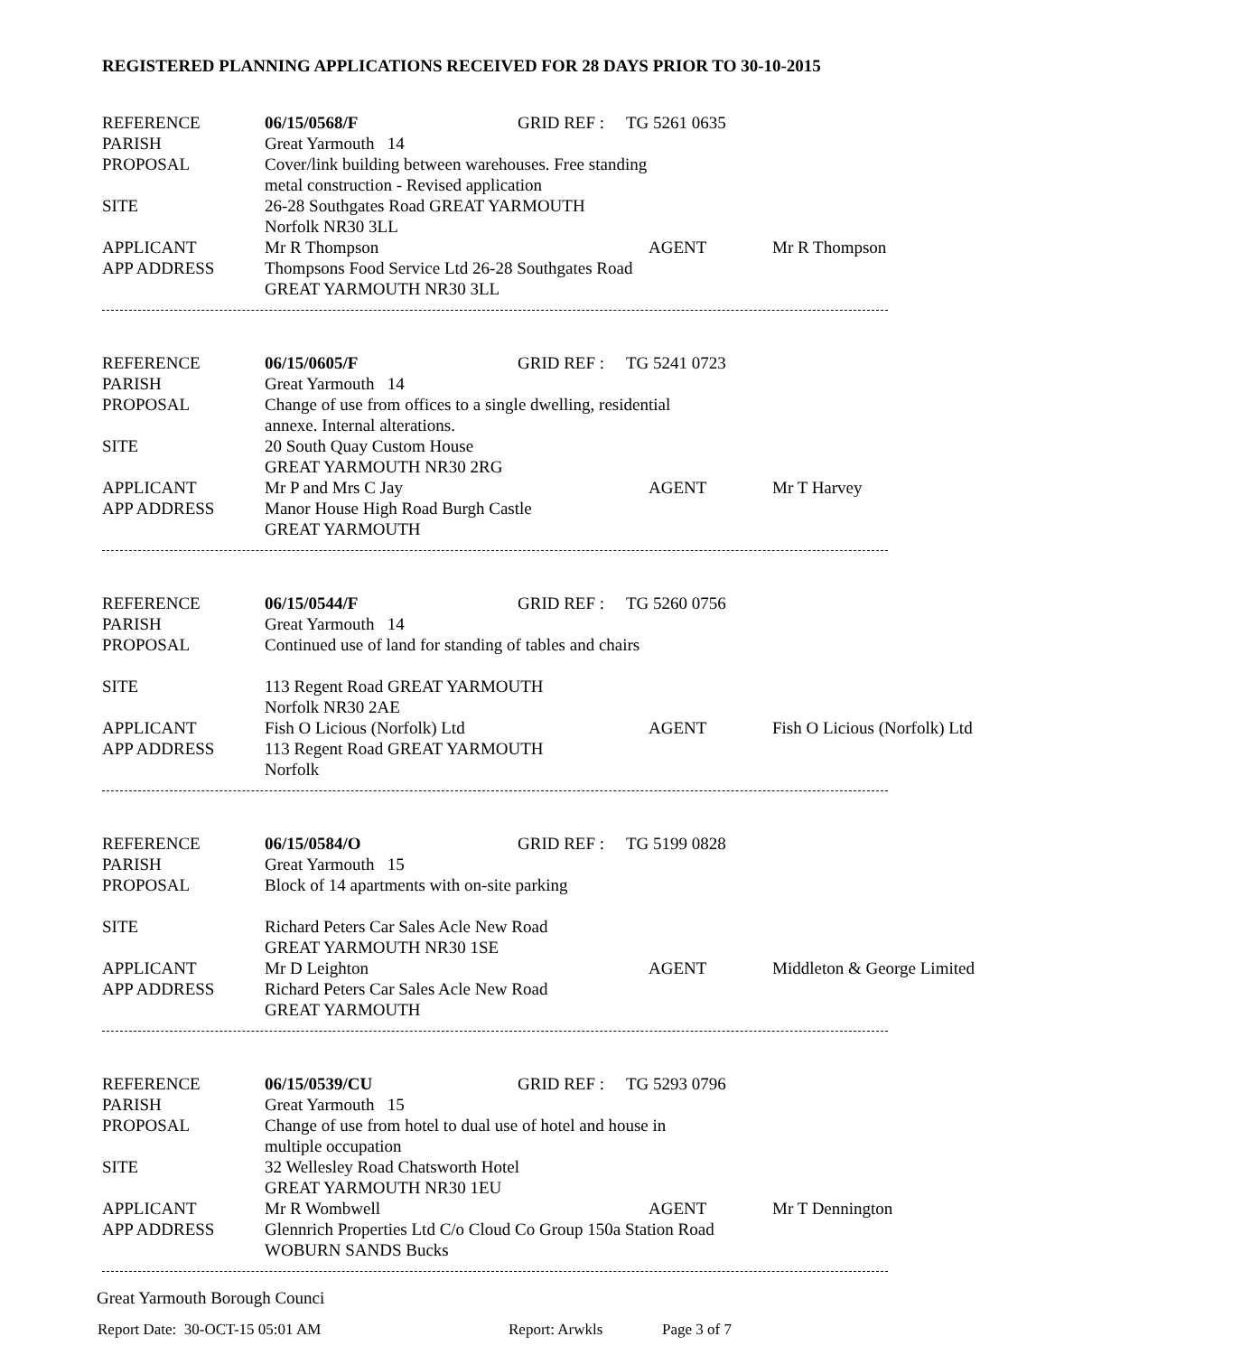REGISTERED PLANNING APPLICATIONS RECEIVED FOR 28 DAYS PRIOR TO 30-10-2015
REFERENCE 06/15/0568/F GRID REF : TG 5261 0635
PARISH Great Yarmouth 14
PROPOSAL Cover/link building between warehouses. Free standing
metal construction - Revised application
SITE 26-28 Southgates Road GREAT YARMOUTH
Norfolk NR30 3LL
APPLICANT Mr R Thompson AGENT Mr R Thompson
APP ADDRESS Thompsons Food Service Ltd 26-28 Southgates Road
GREAT YARMOUTH NR30 3LL
REFERENCE 06/15/0605/F GRID REF : TG 5241 0723
PARISH Great Yarmouth 14
PROPOSAL Change of use from offices to a single dwelling, residential
annexe. Internal alterations.
SITE 20 South Quay Custom House
GREAT YARMOUTH NR30 2RG
APPLICANT Mr P and Mrs C Jay AGENT Mr T Harvey
APP ADDRESS Manor House High Road Burgh Castle
GREAT YARMOUTH
REFERENCE 06/15/0544/F GRID REF : TG 5260 0756
PARISH Great Yarmouth 14
PROPOSAL Continued use of land for standing of tables and chairs
SITE 113 Regent Road GREAT YARMOUTH
Norfolk NR30 2AE
APPLICANT Fish O Licious (Norfolk) Ltd AGENT Fish O Licious (Norfolk) Ltd
APP ADDRESS 113 Regent Road GREAT YARMOUTH
Norfolk
REFERENCE 06/15/0584/O GRID REF : TG 5199 0828
PARISH Great Yarmouth 15
PROPOSAL Block of 14 apartments with on-site parking
SITE Richard Peters Car Sales Acle New Road
GREAT YARMOUTH NR30 1SE
APPLICANT Mr D Leighton AGENT Middleton & George Limited
APP ADDRESS Richard Peters Car Sales Acle New Road
GREAT YARMOUTH
REFERENCE 06/15/0539/CU GRID REF : TG 5293 0796
PARISH Great Yarmouth 15
PROPOSAL Change of use from hotel to dual use of hotel and house in
multiple occupation
SITE 32 Wellesley Road Chatsworth Hotel
GREAT YARMOUTH NR30 1EU
APPLICANT Mr R Wombwell AGENT Mr T Dennington
APP ADDRESS Glennrich Properties Ltd C/o Cloud Co Group 150a Station Road
WOBURN SANDS Bucks
Great Yarmouth Borough Counci
Report Date: 30-OCT-15 05:01 AM Report: Arwkls Page 3 of 7